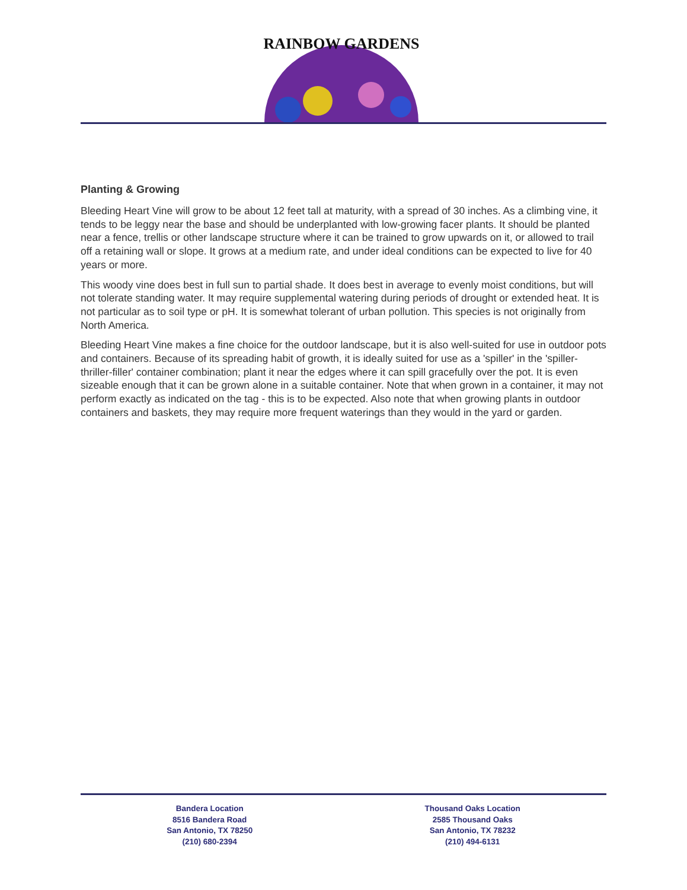RAINBOW GARDENS
Planting & Growing
Bleeding Heart Vine will grow to be about 12 feet tall at maturity, with a spread of 30 inches. As a climbing vine, it tends to be leggy near the base and should be underplanted with low-growing facer plants. It should be planted near a fence, trellis or other landscape structure where it can be trained to grow upwards on it, or allowed to trail off a retaining wall or slope. It grows at a medium rate, and under ideal conditions can be expected to live for 40 years or more.
This woody vine does best in full sun to partial shade. It does best in average to evenly moist conditions, but will not tolerate standing water. It may require supplemental watering during periods of drought or extended heat. It is not particular as to soil type or pH. It is somewhat tolerant of urban pollution. This species is not originally from North America.
Bleeding Heart Vine makes a fine choice for the outdoor landscape, but it is also well-suited for use in outdoor pots and containers. Because of its spreading habit of growth, it is ideally suited for use as a 'spiller' in the 'spiller-thriller-filler' container combination; plant it near the edges where it can spill gracefully over the pot. It is even sizeable enough that it can be grown alone in a suitable container. Note that when grown in a container, it may not perform exactly as indicated on the tag - this is to be expected. Also note that when growing plants in outdoor containers and baskets, they may require more frequent waterings than they would in the yard or garden.
Bandera Location
8516 Bandera Road
San Antonio, TX 78250
(210) 680-2394
Thousand Oaks Location
2585 Thousand Oaks
San Antonio, TX 78232
(210) 494-6131